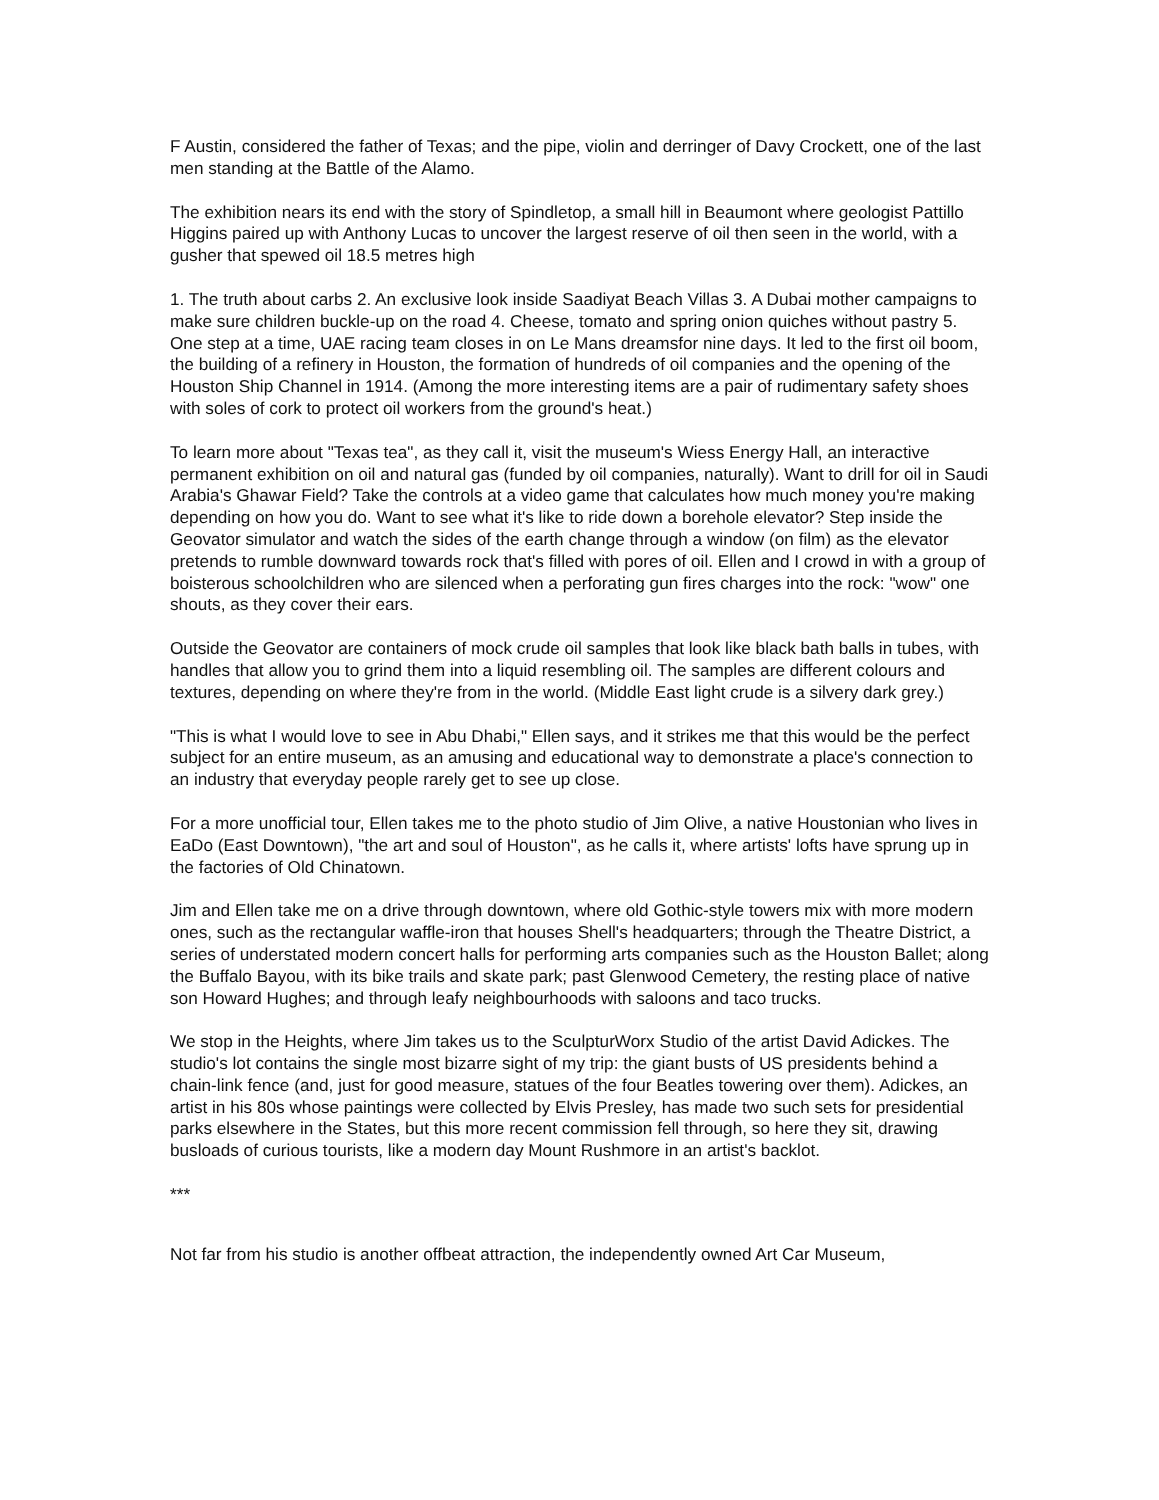F Austin, considered the father of Texas; and the pipe, violin and derringer of Davy Crockett, one of the last men standing at the Battle of the Alamo.
The exhibition nears its end with the story of Spindletop, a small hill in Beaumont where geologist Pattillo Higgins paired up with Anthony Lucas to uncover the largest reserve of oil then seen in the world, with a gusher that spewed oil 18.5 metres high
1. The truth about carbs 2. An exclusive look inside Saadiyat Beach Villas 3. A Dubai mother campaigns to make sure children buckle-up on the road 4. Cheese, tomato and spring onion quiches without pastry 5. One step at a time, UAE racing team closes in on Le Mans dreamsfor nine days. It led to the first oil boom, the building of a refinery in Houston, the formation of hundreds of oil companies and the opening of the Houston Ship Channel in 1914. (Among the more interesting items are a pair of rudimentary safety shoes with soles of cork to protect oil workers from the ground's heat.)
To learn more about "Texas tea", as they call it, visit the museum's Wiess Energy Hall, an interactive permanent exhibition on oil and natural gas (funded by oil companies, naturally). Want to drill for oil in Saudi Arabia's Ghawar Field? Take the controls at a video game that calculates how much money you're making depending on how you do. Want to see what it's like to ride down a borehole elevator? Step inside the Geovator simulator and watch the sides of the earth change through a window (on film) as the elevator pretends to rumble downward towards rock that's filled with pores of oil. Ellen and I crowd in with a group of boisterous schoolchildren who are silenced when a perforating gun fires charges into the rock: "wow" one shouts, as they cover their ears.
Outside the Geovator are containers of mock crude oil samples that look like black bath balls in tubes, with handles that allow you to grind them into a liquid resembling oil. The samples are different colours and textures, depending on where they're from in the world. (Middle East light crude is a silvery dark grey.)
"This is what I would love to see in Abu Dhabi," Ellen says, and it strikes me that this would be the perfect subject for an entire museum, as an amusing and educational way to demonstrate a place's connection to an industry that everyday people rarely get to see up close.
For a more unofficial tour, Ellen takes me to the photo studio of Jim Olive, a native Houstonian who lives in EaDo (East Downtown), "the art and soul of Houston", as he calls it, where artists' lofts have sprung up in the factories of Old Chinatown.
Jim and Ellen take me on a drive through downtown, where old Gothic-style towers mix with more modern ones, such as the rectangular waffle-iron that houses Shell's headquarters; through the Theatre District, a series of understated modern concert halls for performing arts companies such as the Houston Ballet; along the Buffalo Bayou, with its bike trails and skate park; past Glenwood Cemetery, the resting place of native son Howard Hughes; and through leafy neighbourhoods with saloons and taco trucks.
We stop in the Heights, where Jim takes us to the SculpturWorx Studio of the artist David Adickes. The studio's lot contains the single most bizarre sight of my trip: the giant busts of US presidents behind a chain-link fence (and, just for good measure, statues of the four Beatles towering over them). Adickes, an artist in his 80s whose paintings were collected by Elvis Presley, has made two such sets for presidential parks elsewhere in the States, but this more recent commission fell through, so here they sit, drawing busloads of curious tourists, like a modern day Mount Rushmore in an artist's backlot.
***
Not far from his studio is another offbeat attraction, the independently owned Art Car Museum,